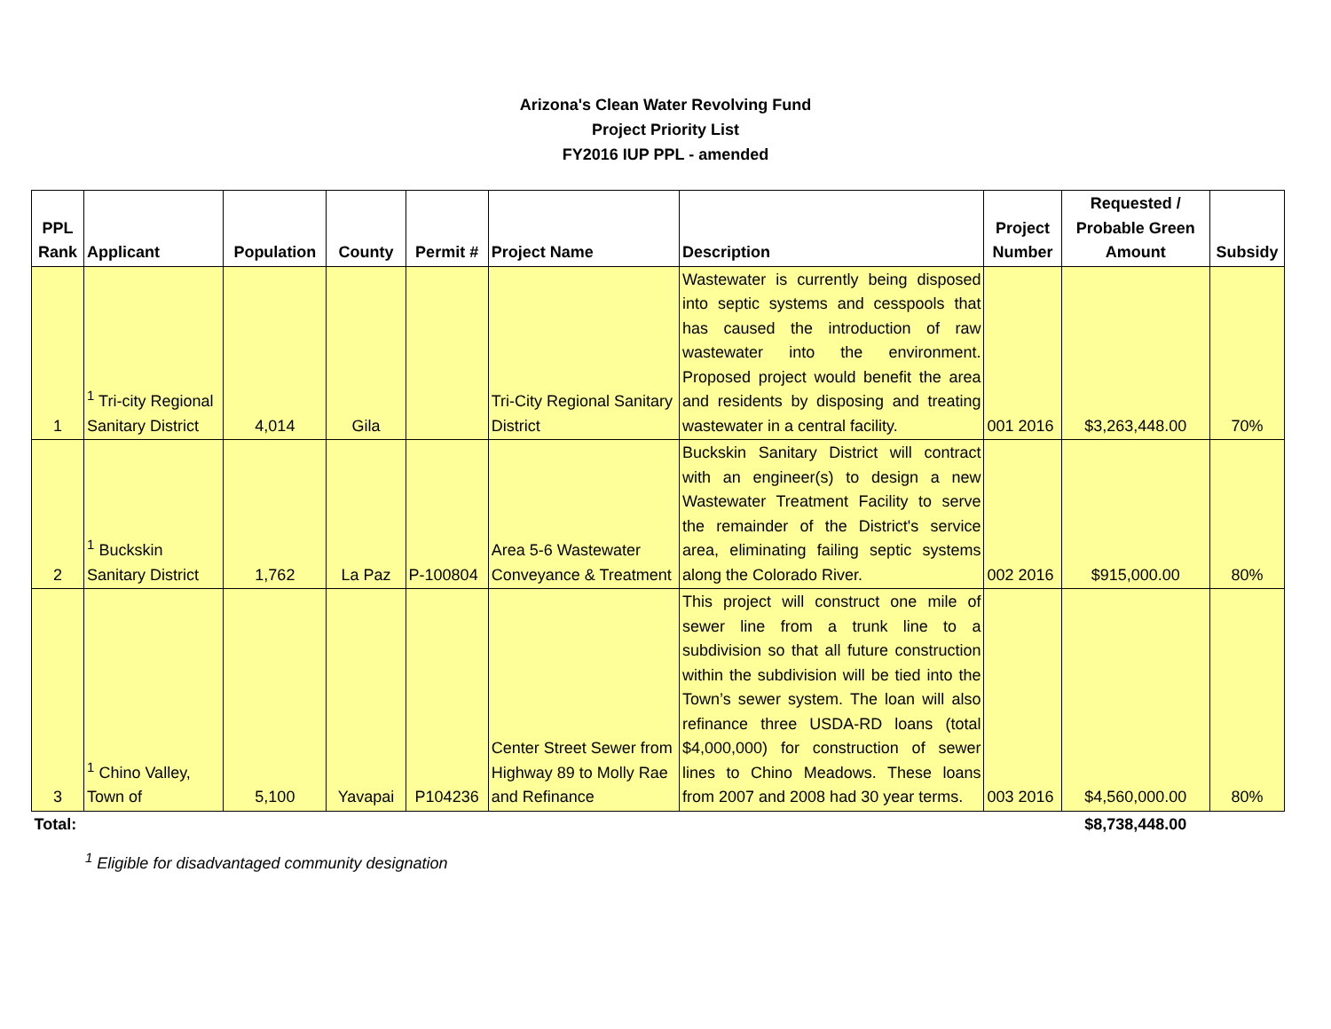Arizona's Clean Water Revolving Fund
Project Priority List
FY2016 IUP PPL - amended
| PPL Rank | Applicant | Population | County | Permit # | Project Name | Description | Project Number | Requested / Probable Green Amount | Subsidy |
| --- | --- | --- | --- | --- | --- | --- | --- | --- | --- |
| 1 | <sup>1</sup> Tri-city Regional Sanitary District | 4,014 | Gila | | Tri-City Regional Sanitary District | Wastewater is currently being disposed into septic systems and cesspools that has caused the introduction of raw wastewater into the environment. Proposed project would benefit the area and residents by disposing and treating wastewater in a central facility. | 001 2016 | $3,263,448.00 | 70% |
| 2 | <sup>1</sup> Buckskin Sanitary District | 1,762 | La Paz | P-100804 | Area 5-6 Wastewater Conveyance & Treatment | Buckskin Sanitary District will contract with an engineer(s) to design a new Wastewater Treatment Facility to serve the remainder of the District's service area, eliminating failing septic systems along the Colorado River. | 002 2016 | $915,000.00 | 80% |
| 3 | <sup>1</sup> Chino Valley, Town of | 5,100 | Yavapai | P104236 | Center Street Sewer from Highway 89 to Molly Rae and Refinance | This project will construct one mile of sewer line from a trunk line to a subdivision so that all future construction within the subdivision will be tied into the Town’s sewer system. The loan will also refinance three USDA-RD loans (total $4,000,000) for construction of sewer lines to Chino Meadows. These loans from 2007 and 2008 had 30 year terms. | 003 2016 | $4,560,000.00 | 80% |
| Total: | | | | | | | | $8,738,448.00 | |
<sup>1</sup> Eligible for disadvantaged community designation